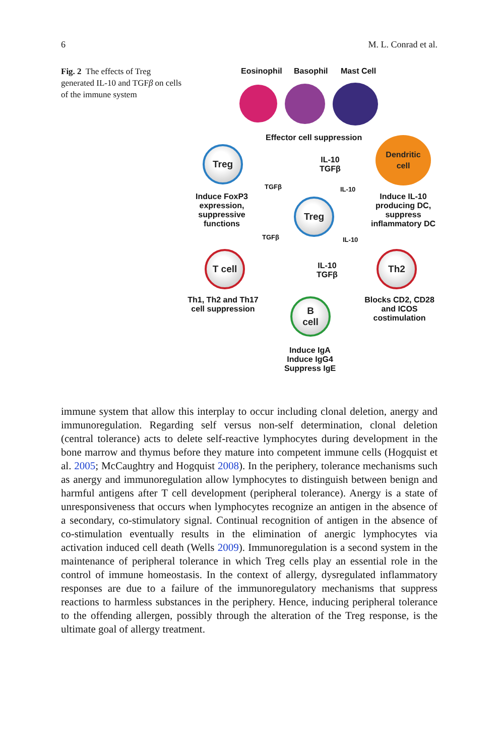6 M. L. Conrad et al.
Fig. 2 The effects of Treg generated IL-10 and TGFβ on cells of the immune system
Eosinophil Basophil Mast Cell
Effector cell suppression
IL-10
TGFβ
Treg
Induce FoxP3 expression, suppressive functions
Dendritic
cell
Induce IL-10 producing DC, suppress inflammatory DC
Treg
TGFβ IL-10
TGFβ IL-10
T cell
Th1, Th2 and Th17 cell suppression
IL-10
TGFβ
Th2
Blocks CD2, CD28 and ICOS costimulation
B
cell
Induce IgA Induce IgG4 Suppress IgE
immune system that allow this interplay to occur including clonal deletion, anergy and immunoregulation. Regarding self versus non-self determination, clonal deletion (central tolerance) acts to delete self-reactive lymphocytes during development in the bone marrow and thymus before they mature into competent immune cells (Hogquist et al. 2005; McCaughtry and Hogquist 2008). In the periphery, tolerance mechanisms such as anergy and immunoregulation allow lymphocytes to distinguish between benign and harmful antigens after T cell development (peripheral tolerance). Anergy is a state of unresponsiveness that occurs when lymphocytes recognize an antigen in the absence of a secondary, co-stimulatory signal. Continual recognition of antigen in the absence of co-stimulation eventually results in the elimination of anergic lymphocytes via activation induced cell death (Wells 2009). Immunoregulation is a second system in the maintenance of peripheral tolerance in which Treg cells play an essential role in the control of immune homeostasis. In the context of allergy, dysregulated inflammatory responses are due to a failure of the immunoregulatory mechanisms that suppress reactions to harmless substances in the periphery. Hence, inducing peripheral tolerance to the offending allergen, possibly through the alteration of the Treg response, is the ultimate goal of allergy treatment.